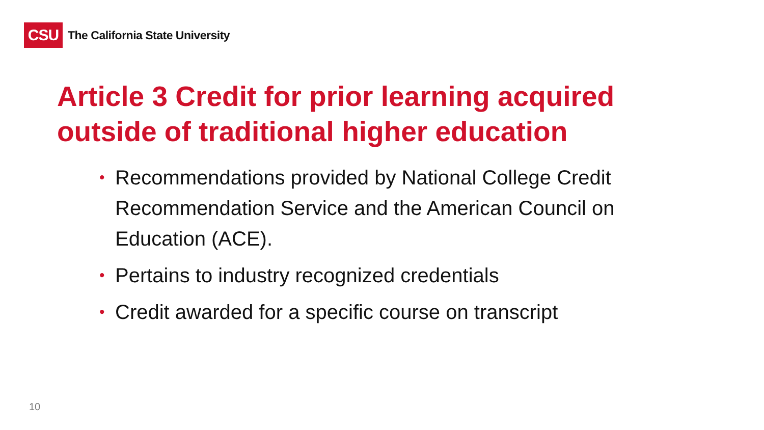CSU
The California State University
Article 3 Credit for prior learning acquired outside of traditional higher education
• Recommendations provided by National College Credit Recommendation Service and the American Council on Education (ACE).
• Pertains to industry recognized credentials
• Credit awarded for a specific course on transcript
10